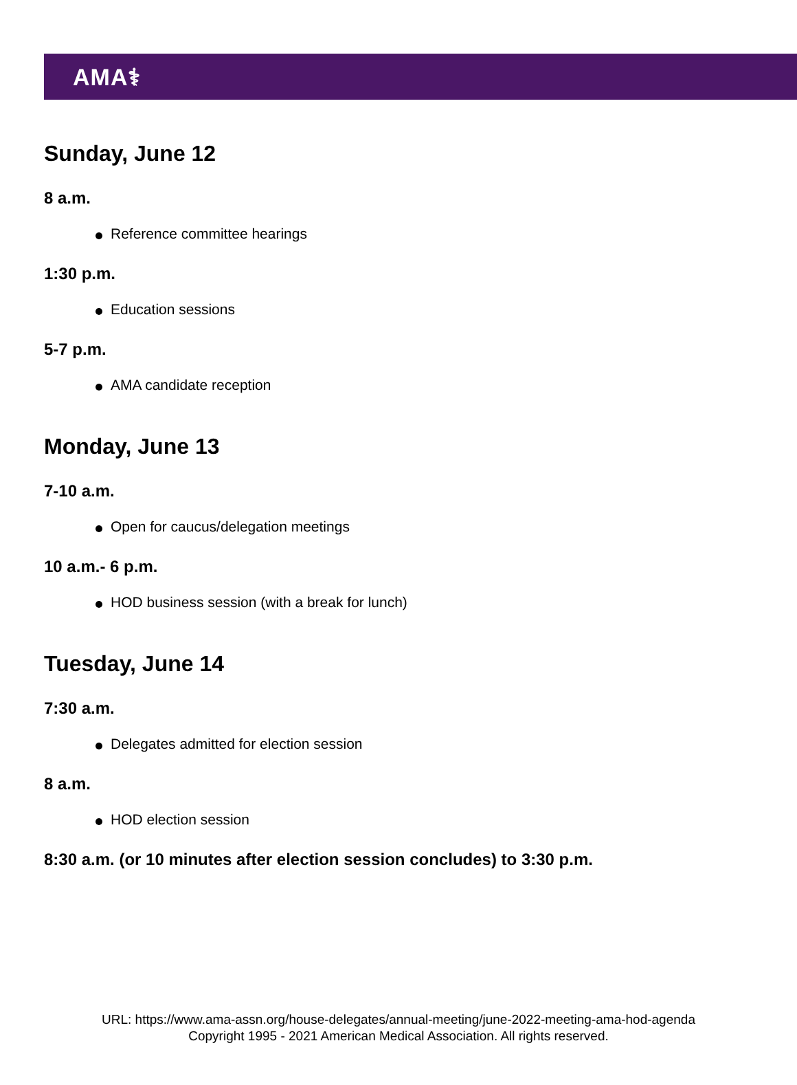AMA⚕
Sunday, June 12
8 a.m.
Reference committee hearings
1:30 p.m.
Education sessions
5-7 p.m.
AMA candidate reception
Monday, June 13
7-10 a.m.
Open for caucus/delegation meetings
10 a.m.- 6 p.m.
HOD business session (with a break for lunch)
Tuesday, June 14
7:30 a.m.
Delegates admitted for election session
8 a.m.
HOD election session
8:30 a.m. (or 10 minutes after election session concludes) to 3:30 p.m.
URL: https://www.ama-assn.org/house-delegates/annual-meeting/june-2022-meeting-ama-hod-agenda
Copyright 1995 - 2021 American Medical Association. All rights reserved.